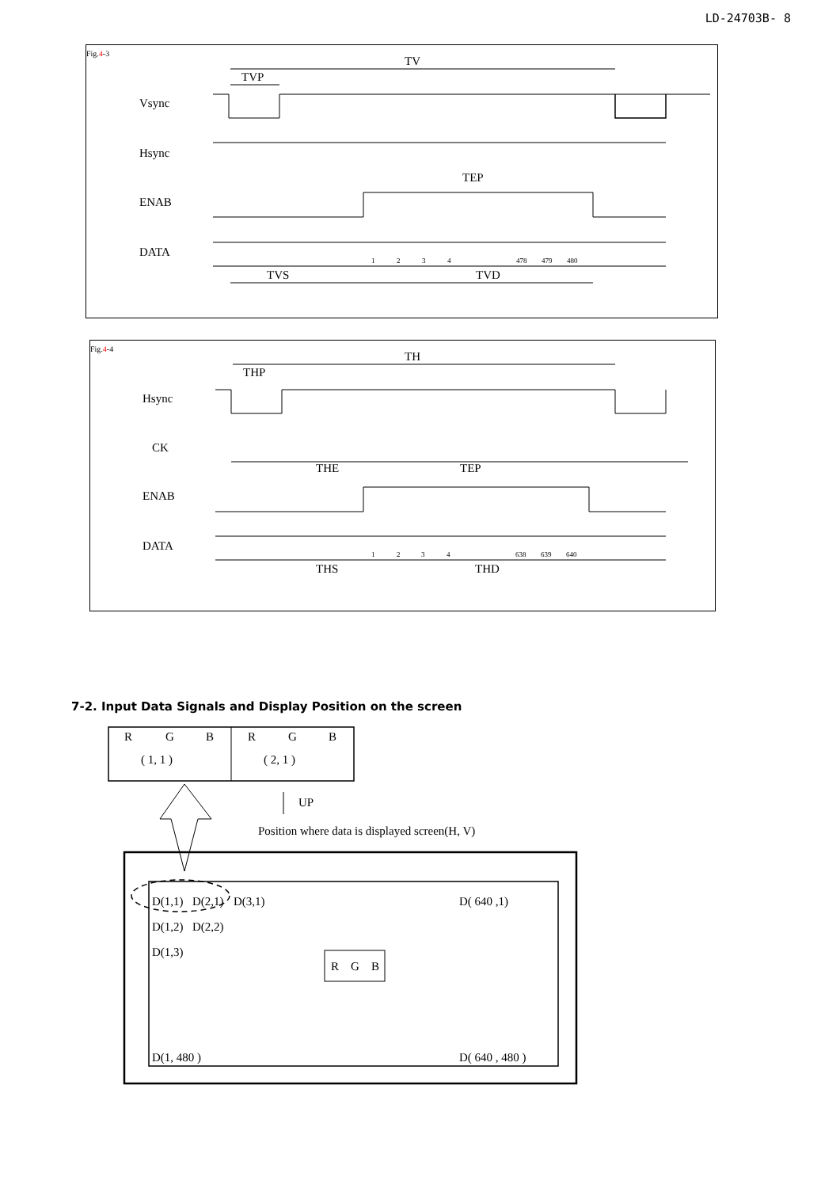LD-24703B- 8
Fig.4-3
TV
TVP
Vsync
Hsync
ENAB
TEP
DATA
1
2
3
4
478
479
480
TVS
TVD
Fig.4-4
TH
THP
Hsync
CK
THE
TEP
ENAB
DATA
1
2
3
4
638
639
640
THS
THD
7-2. Input Data Signals and Display Position on the screen
R
G
B
R
G
B
( 1, 1 )
( 2, 1 )
UP
Position where data is displayed screen(H, V)
D(1,1)
D(2,1)
D(3,1)
D( 640 ,1)
D(1,2)
D(2,2)
D(1,3)
R
G
B
D(1, 480 )
D( 640 , 480 )